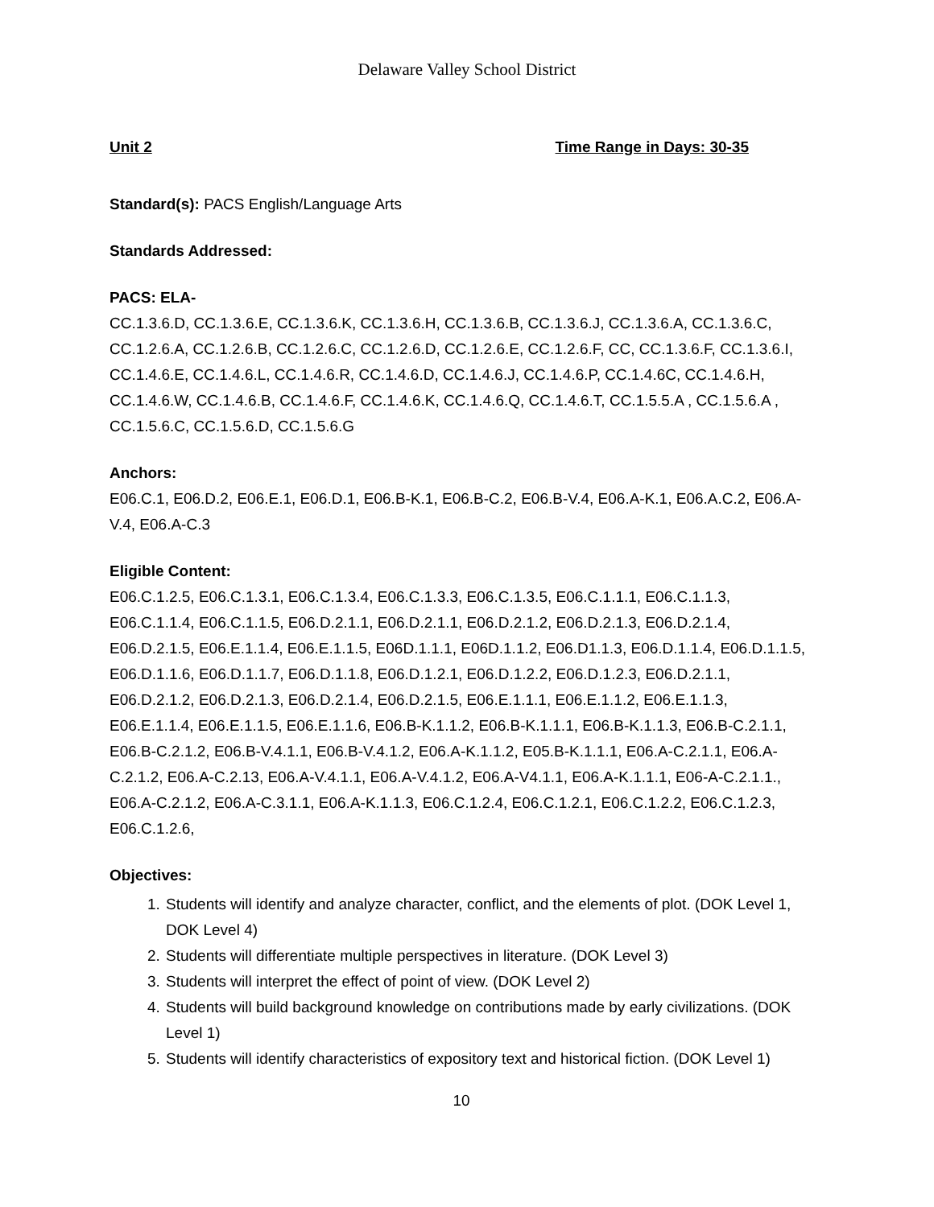Delaware Valley School District
Unit 2 Time Range in Days: 30-35
Standard(s): PACS English/Language Arts
Standards Addressed:
PACS: ELA-
CC.1.3.6.D, CC.1.3.6.E, CC.1.3.6.K, CC.1.3.6.H, CC.1.3.6.B, CC.1.3.6.J, CC.1.3.6.A, CC.1.3.6.C, CC.1.2.6.A, CC.1.2.6.B, CC.1.2.6.C, CC.1.2.6.D, CC.1.2.6.E, CC.1.2.6.F, CC, CC.1.3.6.F, CC.1.3.6.I, CC.1.4.6.E, CC.1.4.6.L, CC.1.4.6.R, CC.1.4.6.D, CC.1.4.6.J, CC.1.4.6.P, CC.1.4.6C, CC.1.4.6.H, CC.1.4.6.W, CC.1.4.6.B, CC.1.4.6.F, CC.1.4.6.K, CC.1.4.6.Q, CC.1.4.6.T, CC.1.5.5.A , CC.1.5.6.A , CC.1.5.6.C, CC.1.5.6.D, CC.1.5.6.G
Anchors:
E06.C.1, E06.D.2, E06.E.1, E06.D.1, E06.B-K.1, E06.B-C.2, E06.B-V.4, E06.A-K.1, E06.A.C.2, E06.A-V.4, E06.A-C.3
Eligible Content:
E06.C.1.2.5, E06.C.1.3.1, E06.C.1.3.4, E06.C.1.3.3, E06.C.1.3.5, E06.C.1.1.1, E06.C.1.1.3, E06.C.1.1.4, E06.C.1.1.5, E06.D.2.1.1, E06.D.2.1.1, E06.D.2.1.2, E06.D.2.1.3, E06.D.2.1.4, E06.D.2.1.5, E06.E.1.1.4, E06.E.1.1.5, E06D.1.1.1, E06D.1.1.2, E06.D1.1.3, E06.D.1.1.4, E06.D.1.1.5, E06.D.1.1.6, E06.D.1.1.7, E06.D.1.1.8, E06.D.1.2.1, E06.D.1.2.2, E06.D.1.2.3, E06.D.2.1.1, E06.D.2.1.2, E06.D.2.1.3, E06.D.2.1.4, E06.D.2.1.5, E06.E.1.1.1, E06.E.1.1.2, E06.E.1.1.3, E06.E.1.1.4, E06.E.1.1.5, E06.E.1.1.6, E06.B-K.1.1.2, E06.B-K.1.1.1, E06.B-K.1.1.3, E06.B-C.2.1.1, E06.B-C.2.1.2, E06.B-V.4.1.1, E06.B-V.4.1.2, E06.A-K.1.1.2, E05.B-K.1.1.1, E06.A-C.2.1.1, E06.A-C.2.1.2, E06.A-C.2.13, E06.A-V.4.1.1, E06.A-V.4.1.2, E06.A-V4.1.1, E06.A-K.1.1.1, E06-A-C.2.1.1., E06.A-C.2.1.2, E06.A-C.3.1.1, E06.A-K.1.1.3, E06.C.1.2.4, E06.C.1.2.1, E06.C.1.2.2, E06.C.1.2.3, E06.C.1.2.6,
Objectives:
1. Students will identify and analyze character, conflict, and the elements of plot. (DOK Level 1, DOK Level 4)
2. Students will differentiate multiple perspectives in literature. (DOK Level 3)
3. Students will interpret the effect of point of view. (DOK Level 2)
4. Students will build background knowledge on contributions made by early civilizations. (DOK Level 1)
5. Students will identify characteristics of expository text and historical fiction. (DOK Level 1)
10